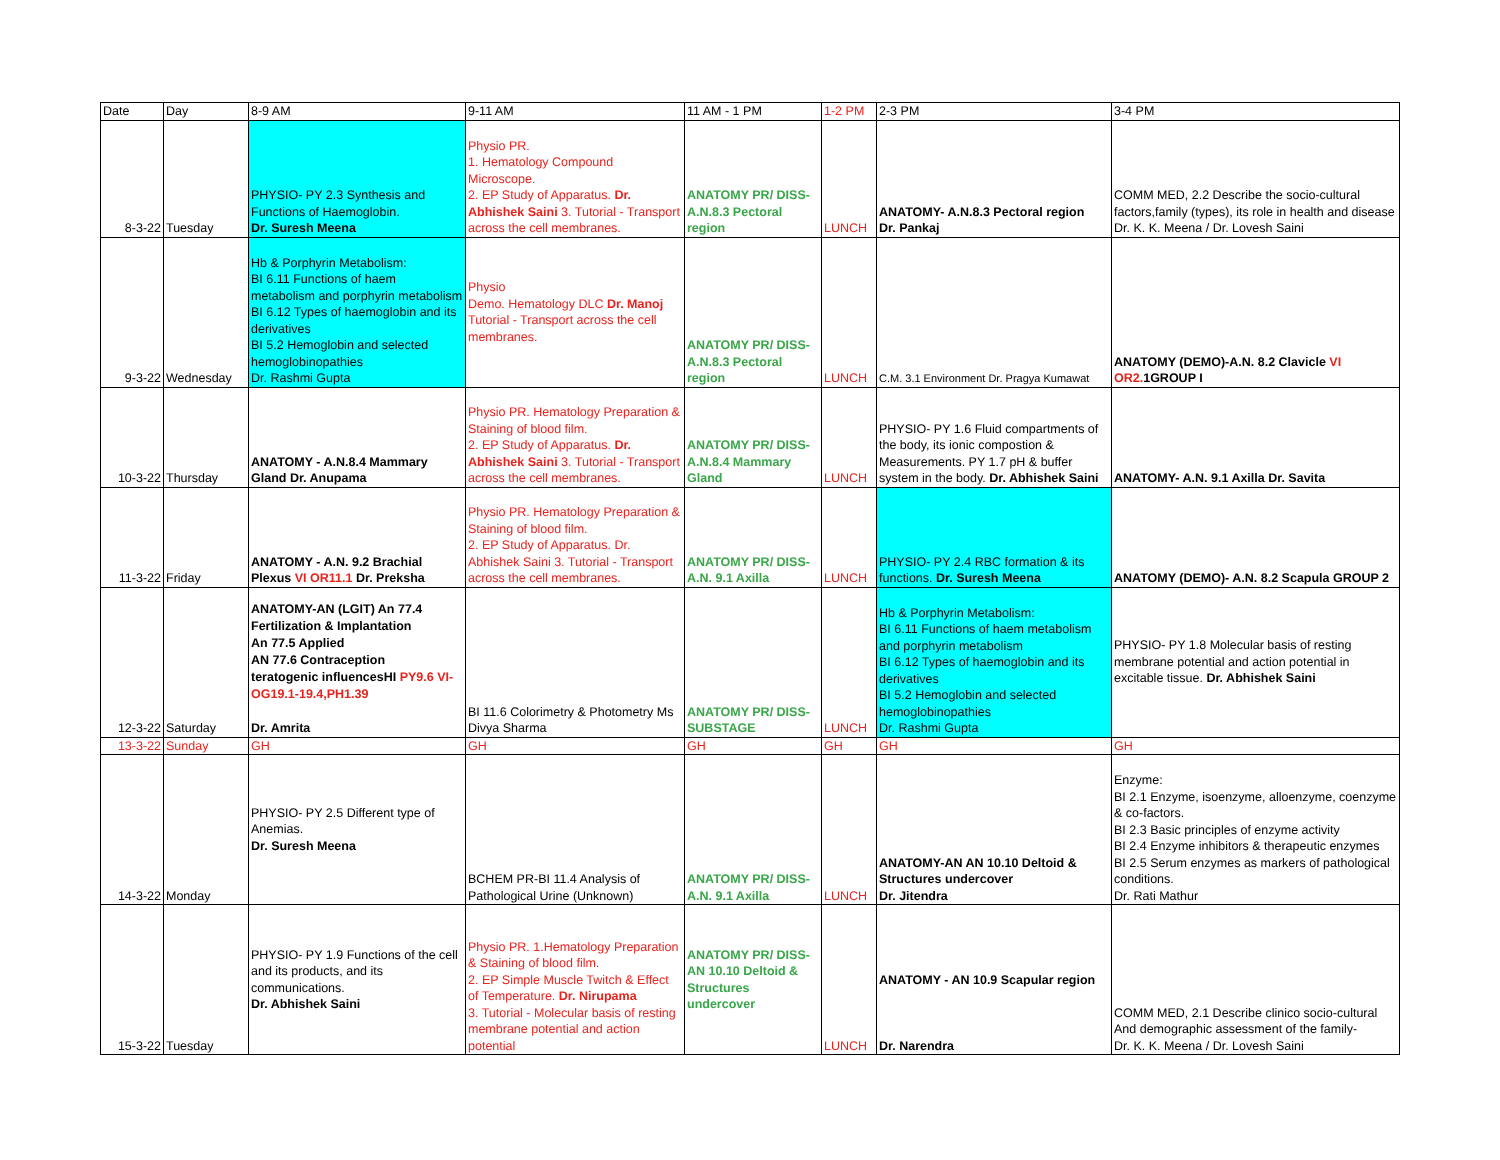| Date | Day | 8-9 AM | 9-11 AM | 11 AM - 1 PM | 1-2 PM | 2-3 PM | 3-4 PM |
| --- | --- | --- | --- | --- | --- | --- | --- |
| 8-3-22 | Tuesday | PHYSIO- PY 2.3 Synthesis and Functions of Haemoglobin. Dr. Suresh Meena | Physio PR. 1. Hematology Compound Microscope. 2. EP Study of Apparatus. Dr. Abhishek Saini 3. Tutorial - Transport across the cell membranes. | ANATOMY PR/ DISS- A.N.8.3 Pectoral region | LUNCH | ANATOMY- A.N.8.3 Pectoral region Dr. Pankaj | COMM MED, 2.2 Describe the socio-cultural factors,family (types), its role in health and disease Dr. K. K. Meena / Dr. Lovesh Saini |
| 9-3-22 | Wednesday | Hb & Porphyrin Metabolism: BI 6.11 Functions of haem metabolism and porphyrin metabolism BI 6.12 Types of haemoglobin and its derivatives BI 5.2 Hemoglobin and selected hemoglobinopathies Dr. Rashmi Gupta | Physio Demo. Hematology DLC Dr. Manoj Tutorial - Transport across the cell membranes. | ANATOMY PR/ DISS- A.N.8.3 Pectoral region | LUNCH | C.M. 3.1 Environment Dr. Pragya Kumawat | ANATOMY (DEMO)-A.N. 8.2 Clavicle VI OR2. 1GROUP I |
| 10-3-22 | Thursday | ANATOMY - A.N.8.4 Mammary Gland Dr. Anupama | Physio PR. Hematology Preparation & Staining of blood film. 2. EP Study of Apparatus. Dr. Abhishek Saini 3. Tutorial - Transport across the cell membranes. | ANATOMY PR/ DISS- A.N.8.4 Mammary Gland | LUNCH | PHYSIO- PY 1.6 Fluid compartments of the body, its ionic compostion & Measurements. PY 1.7 pH & buffer system in the body. Dr. Abhishek Saini | ANATOMY- A.N. 9.1 Axilla Dr. Savita |
| 11-3-22 | Friday | ANATOMY - A.N. 9.2 Brachial Plexus VI OR11.1 Dr. Preksha | Physio PR. Hematology Preparation & Staining of blood film. 2. EP Study of Apparatus. Dr. Abhishek Saini 3. Tutorial - Transport across the cell membranes. | ANATOMY PR/ DISS- A.N. 9.1 Axilla | LUNCH | PHYSIO- PY 2.4 RBC formation & its functions. Dr. Suresh Meena | ANATOMY (DEMO)- A.N. 8.2 Scapula GROUP 2 |
| 12-3-22 | Saturday | ANATOMY-AN (LGIT) An 77.4 Fertilization & Implantation An 77.5 Applied AN 77.6 Contraception teratogenic influencesHI PY9.6 VI-OG19.1-19.4,PH1.39 Dr. Amrita | BI 11.6 Colorimetry & Photometry Ms Divya Sharma | ANATOMY PR/ DISS- SUBSTAGE | LUNCH | Hb & Porphyrin Metabolism: BI 6.11 Functions of haem metabolism and porphyrin metabolism BI 6.12 Types of haemoglobin and its derivatives BI 5.2 Hemoglobin and selected hemoglobinopathies Dr. Rashmi Gupta | PHYSIO- PY 1.8 Molecular basis of resting membrane potential and action potential in excitable tissue. Dr. Abhishek Saini |
| 13-3-22 | Sunday | GH | GH | GH | GH | GH | GH |
| 14-3-22 | Monday | PHYSIO- PY 2.5 Different type of Anemias. Dr. Suresh Meena | BCHEM PR-BI 11.4 Analysis of Pathological Urine (Unknown) | ANATOMY PR/ DISS- A.N. 9.1 Axilla | LUNCH | ANATOMY-AN AN 10.10 Deltoid & Structures undercover Dr. Jitendra | Enzyme: BI 2.1 Enzyme, isoenzyme, alloenzyme, coenzyme & co-factors. BI 2.3 Basic principles of enzyme activity BI 2.4 Enzyme inhibitors & therapeutic enzymes BI 2.5 Serum enzymes as markers of pathological conditions. Dr. Rati Mathur |
| 15-3-22 | Tuesday | PHYSIO- PY 1.9 Functions of the cell and its products, and its communications. Dr. Abhishek Saini | Physio PR. 1.Hematology Preparation & Staining of blood film. 2. EP Simple Muscle Twitch & Effect of Temperature. Dr. Nirupama 3. Tutorial - Molecular basis of resting membrane potential and action potential | ANATOMY PR/ DISS- AN 10.10 Deltoid & Structures undercover | LUNCH | ANATOMY - AN 10.9 Scapular region Dr. Narendra | COMM MED, 2.1 Describe clinico socio-cultural And demographic assessment of the family- Dr. K. K. Meena / Dr. Lovesh Saini |